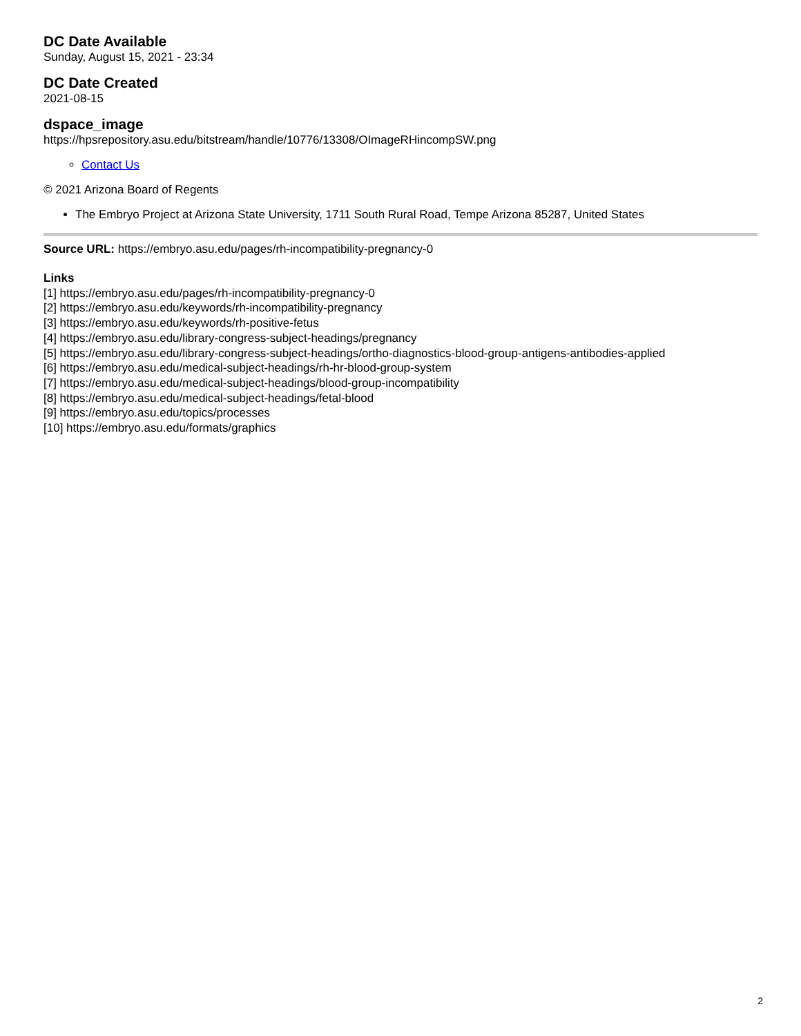DC Date Available
Sunday, August 15, 2021 - 23:34
DC Date Created
2021-08-15
dspace_image
https://hpsrepository.asu.edu/bitstream/handle/10776/13308/OImageRHincompSW.png
Contact Us
© 2021 Arizona Board of Regents
The Embryo Project at Arizona State University, 1711 South Rural Road, Tempe Arizona 85287, United States
Source URL: https://embryo.asu.edu/pages/rh-incompatibility-pregnancy-0
Links
[1] https://embryo.asu.edu/pages/rh-incompatibility-pregnancy-0
[2] https://embryo.asu.edu/keywords/rh-incompatibility-pregnancy
[3] https://embryo.asu.edu/keywords/rh-positive-fetus
[4] https://embryo.asu.edu/library-congress-subject-headings/pregnancy
[5] https://embryo.asu.edu/library-congress-subject-headings/ortho-diagnostics-blood-group-antigens-antibodies-applied
[6] https://embryo.asu.edu/medical-subject-headings/rh-hr-blood-group-system
[7] https://embryo.asu.edu/medical-subject-headings/blood-group-incompatibility
[8] https://embryo.asu.edu/medical-subject-headings/fetal-blood
[9] https://embryo.asu.edu/topics/processes
[10] https://embryo.asu.edu/formats/graphics
2